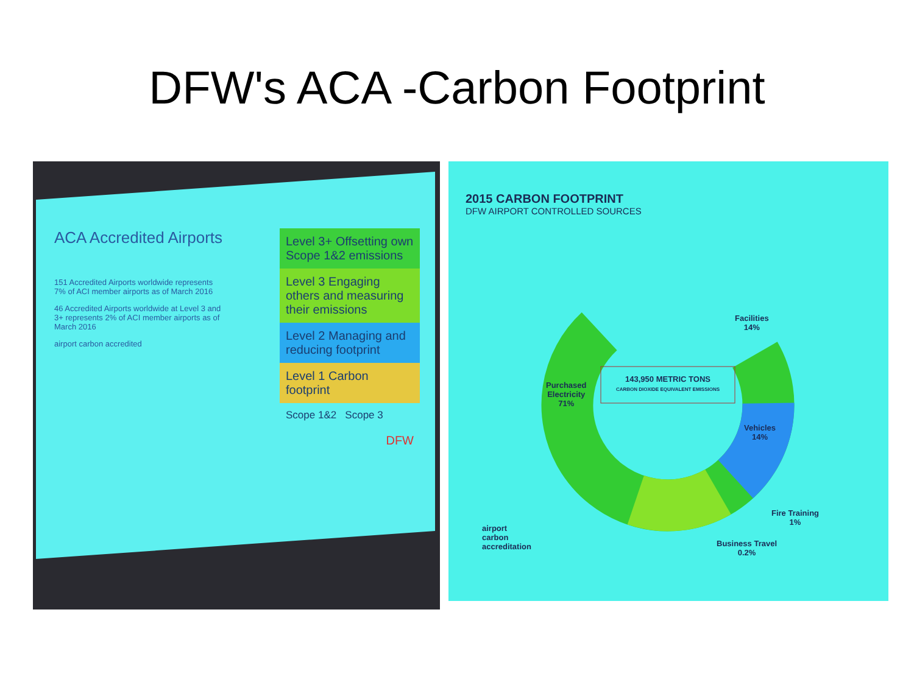DFW's ACA -Carbon Footprint
ACA Accredited Airports
151 Accredited Airports worldwide represents 7% of ACI member airports as of March 2016
46 Accredited Airports worldwide at Level 3 and 3+ represents 2% of ACI member airports as of March 2016
airport carbon accredited
Level 3+ Offsetting own Scope 1&2 emissions
Level 3 Engaging others and measuring their emissions
Level 2 Managing and reducing footprint
Level 1 Carbon footprint
Scope 1&2 Scope 3
DFW
2015 CARBON FOOTPRINT
DFW AIRPORT CONTROLLED SOURCES
143,950 METRIC TONS
CARBON DIOXIDE EQUIVALENT EMISSIONS
Facilities
14%
Purchased
Electricity
71%
Vehicles
14%
Fire Training
1%
Business Travel
0.2%
airport
carbon
accreditation